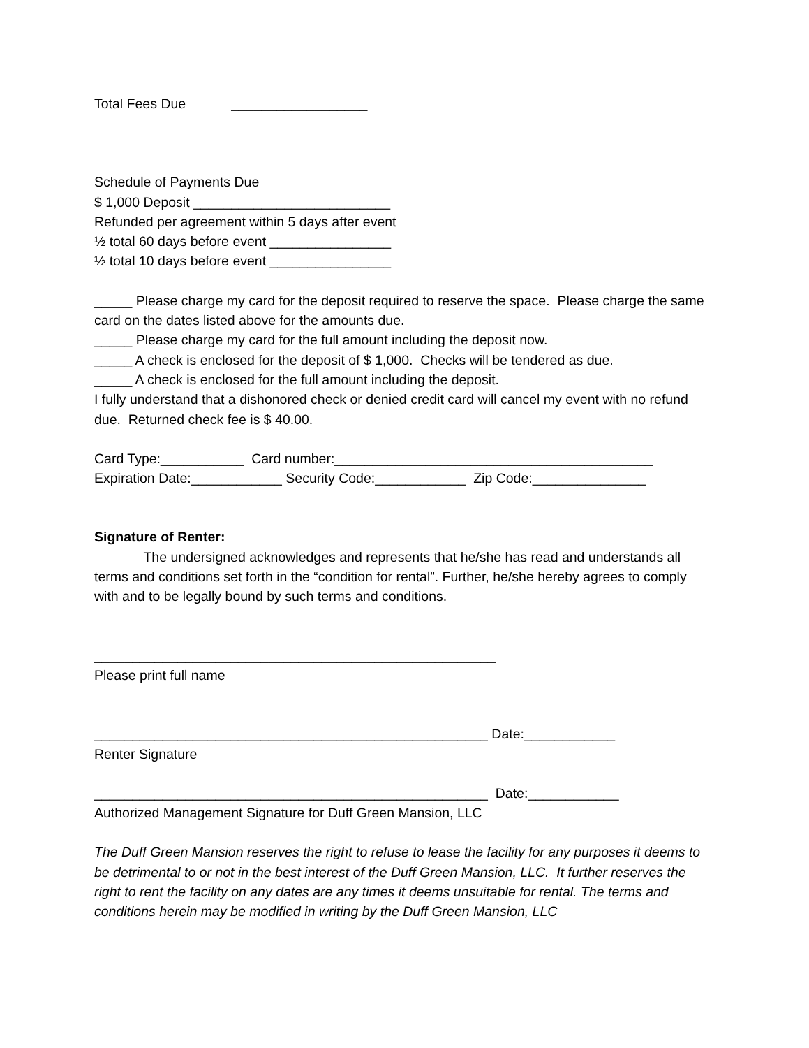Total Fees Due __________________
Schedule of Payments Due
$ 1,000 Deposit __________________________
Refunded per agreement within 5 days after event
½ total 60 days before event ________________
½ total 10 days before event ________________
_____ Please charge my card for the deposit required to reserve the space. Please charge the same card on the dates listed above for the amounts due.
_____ Please charge my card for the full amount including the deposit now.
_____ A check is enclosed for the deposit of $ 1,000. Checks will be tendered as due.
_____ A check is enclosed for the full amount including the deposit.
I fully understand that a dishonored check or denied credit card will cancel my event with no refund due. Returned check fee is $ 40.00.
Card Type:___________ Card number:__________________________________________
Expiration Date:____________ Security Code:____________ Zip Code:_______________
Signature of Renter:
The undersigned acknowledges and represents that he/she has read and understands all terms and conditions set forth in the “condition for rental”. Further, he/she hereby agrees to comply with and to be legally bound by such terms and conditions.
_____________________________________________________
Please print full name
____________________________________________________ Date:____________
Renter Signature
____________________________________________________ Date:____________
Authorized Management Signature for Duff Green Mansion, LLC
The Duff Green Mansion reserves the right to refuse to lease the facility for any purposes it deems to be detrimental to or not in the best interest of the Duff Green Mansion, LLC. It further reserves the right to rent the facility on any dates are any times it deems unsuitable for rental. The terms and conditions herein may be modified in writing by the Duff Green Mansion, LLC